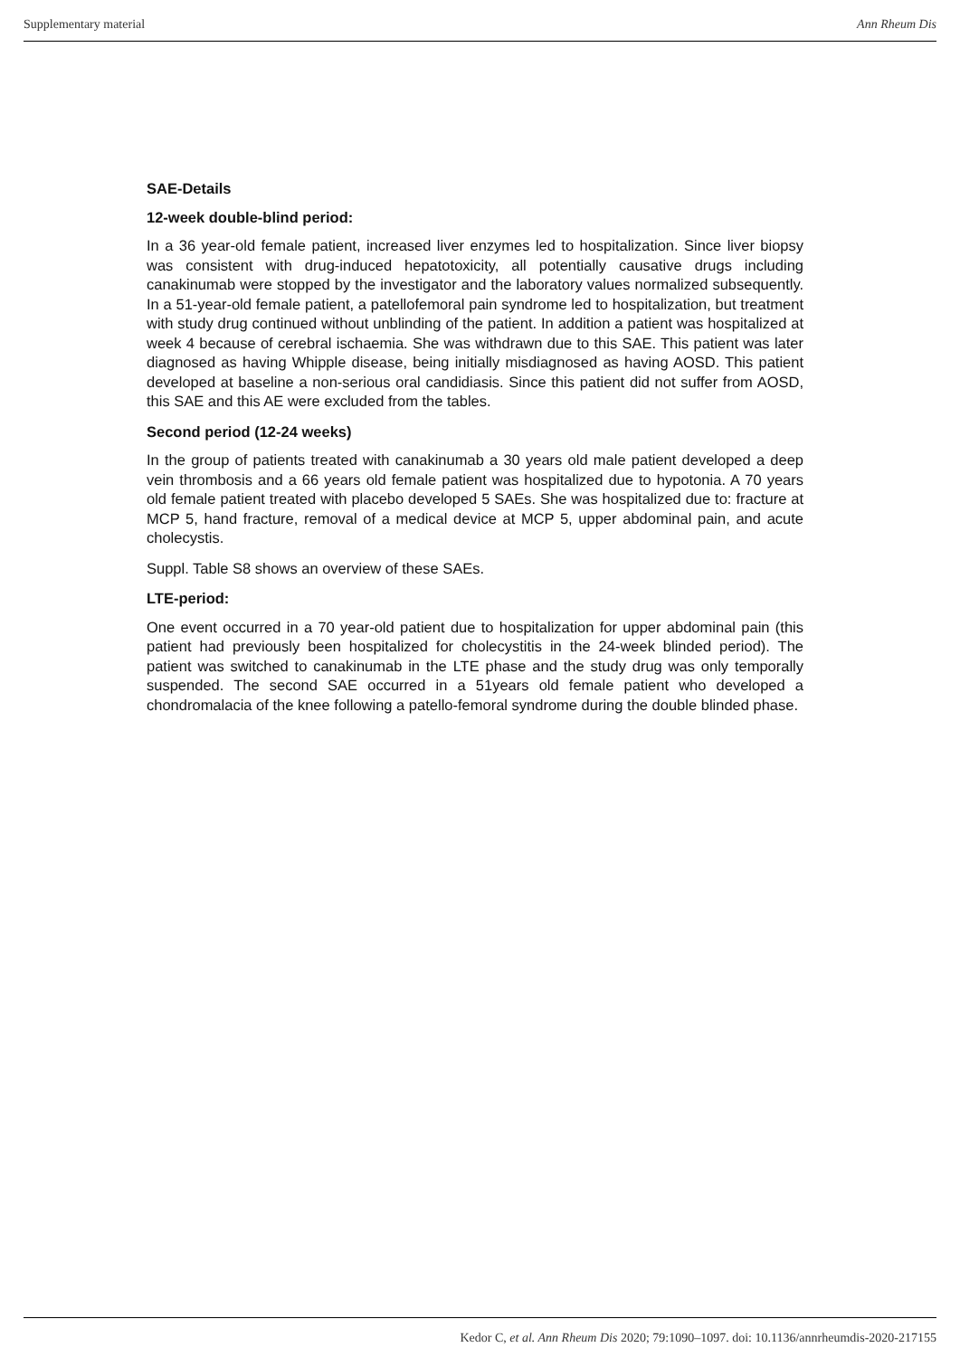Supplementary material Ann Rheum Dis
SAE-Details
12-week double-blind period:
In a 36 year-old female patient, increased liver enzymes led to hospitalization. Since liver biopsy was consistent with drug-induced hepatotoxicity, all potentially causative drugs including canakinumab were stopped by the investigator and the laboratory values normalized subsequently. In a 51-year-old female patient, a patellofemoral pain syndrome led to hospitalization, but treatment with study drug continued without unblinding of the patient. In addition a patient was hospitalized at week 4 because of cerebral ischaemia. She was withdrawn due to this SAE. This patient was later diagnosed as having Whipple disease, being initially misdiagnosed as having AOSD. This patient developed at baseline a non-serious oral candidiasis. Since this patient did not suffer from AOSD, this SAE and this AE were excluded from the tables.
Second period (12-24 weeks)
In the group of patients treated with canakinumab a 30 years old male patient developed a deep vein thrombosis and a 66 years old female patient was hospitalized due to hypotonia. A 70 years old female patient treated with placebo developed 5 SAEs. She was hospitalized due to: fracture at MCP 5, hand fracture, removal of a medical device at MCP 5, upper abdominal pain, and acute cholecystis.
Suppl. Table S8 shows an overview of these SAEs.
LTE-period:
One event occurred in a 70 year-old patient due to hospitalization for upper abdominal pain (this patient had previously been hospitalized for cholecystitis in the 24-week blinded period). The patient was switched to canakinumab in the LTE phase and the study drug was only temporally suspended. The second SAE occurred in a 51years old female patient who developed a chondromalacia of the knee following a patello-femoral syndrome during the double blinded phase.
Kedor C, et al. Ann Rheum Dis 2020; 79:1090–1097. doi: 10.1136/annrheumdis-2020-217155